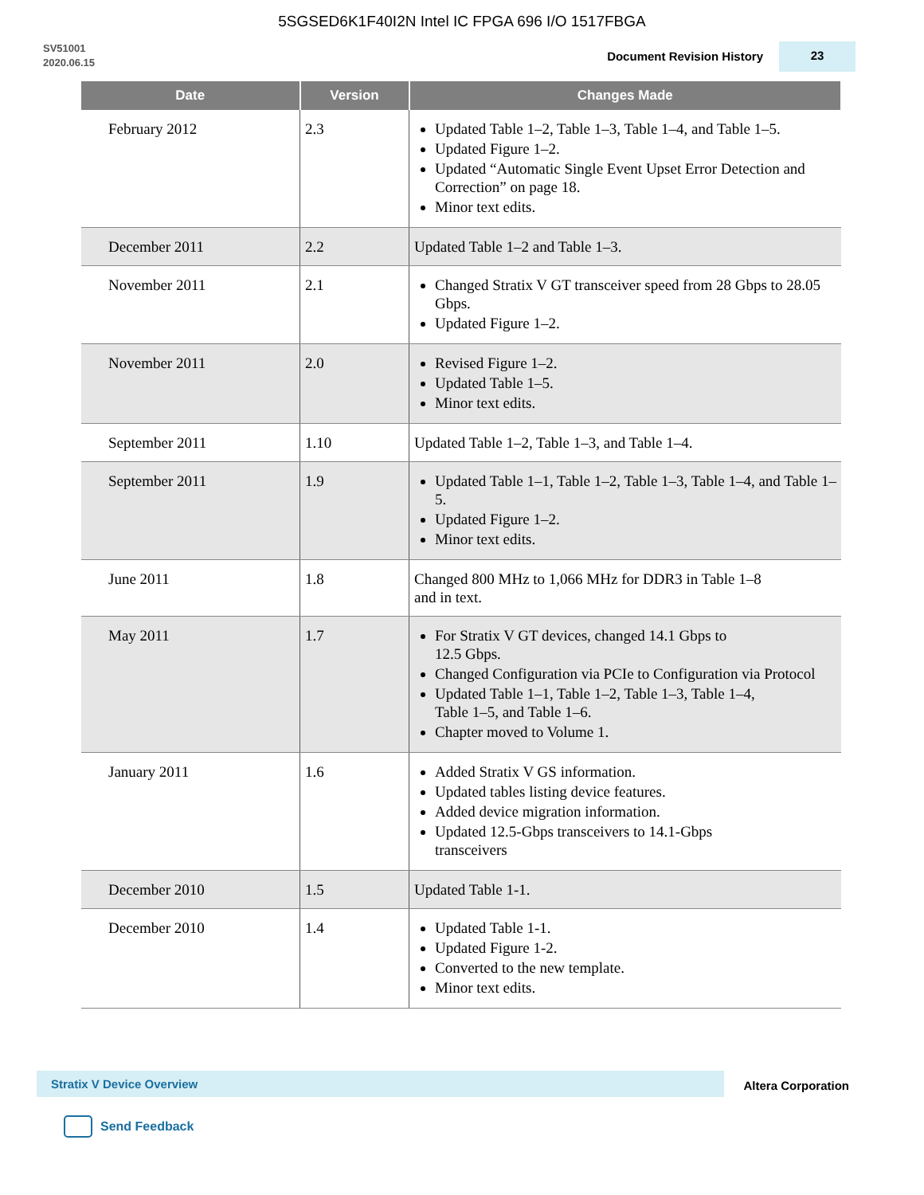5SGSED6K1F40I2N Intel IC FPGA 696 I/O 1517FBGA
SV51001
2020.06.15
Document Revision History
23
| Date | Version | Changes Made |
| --- | --- | --- |
| February 2012 | 2.3 | Updated Table 1–2, Table 1–3, Table 1–4, and Table 1–5. Updated Figure 1–2. Updated “Automatic Single Event Upset Error Detection and Correction” on page 18. Minor text edits. |
| December 2011 | 2.2 | Updated Table 1–2 and Table 1–3. |
| November 2011 | 2.1 | Changed Stratix V GT transceiver speed from 28 Gbps to 28.05 Gbps. Updated Figure 1–2. |
| November 2011 | 2.0 | Revised Figure 1–2. Updated Table 1–5. Minor text edits. |
| September 2011 | 1.10 | Updated Table 1–2, Table 1–3, and Table 1–4. |
| September 2011 | 1.9 | Updated Table 1–1, Table 1–2, Table 1–3, Table 1–4, and Table 1–5. Updated Figure 1–2. Minor text edits. |
| June 2011 | 1.8 | Changed 800 MHz to 1,066 MHz for DDR3 in Table 1–8 and in text. |
| May 2011 | 1.7 | For Stratix V GT devices, changed 14.1 Gbps to 12.5 Gbps. Changed Configuration via PCIe to Configuration via Protocol Updated Table 1–1, Table 1–2, Table 1–3, Table 1–4, Table 1–5, and Table 1–6. Chapter moved to Volume 1. |
| January 2011 | 1.6 | Added Stratix V GS information. Updated tables listing device features. Added device migration information. Updated 12.5-Gbps transceivers to 14.1-Gbps transceivers |
| December 2010 | 1.5 | Updated Table 1-1. |
| December 2010 | 1.4 | Updated Table 1-1. Updated Figure 1-2. Converted to the new template. Minor text edits. |
Stratix V Device Overview
Altera Corporation
Send Feedback